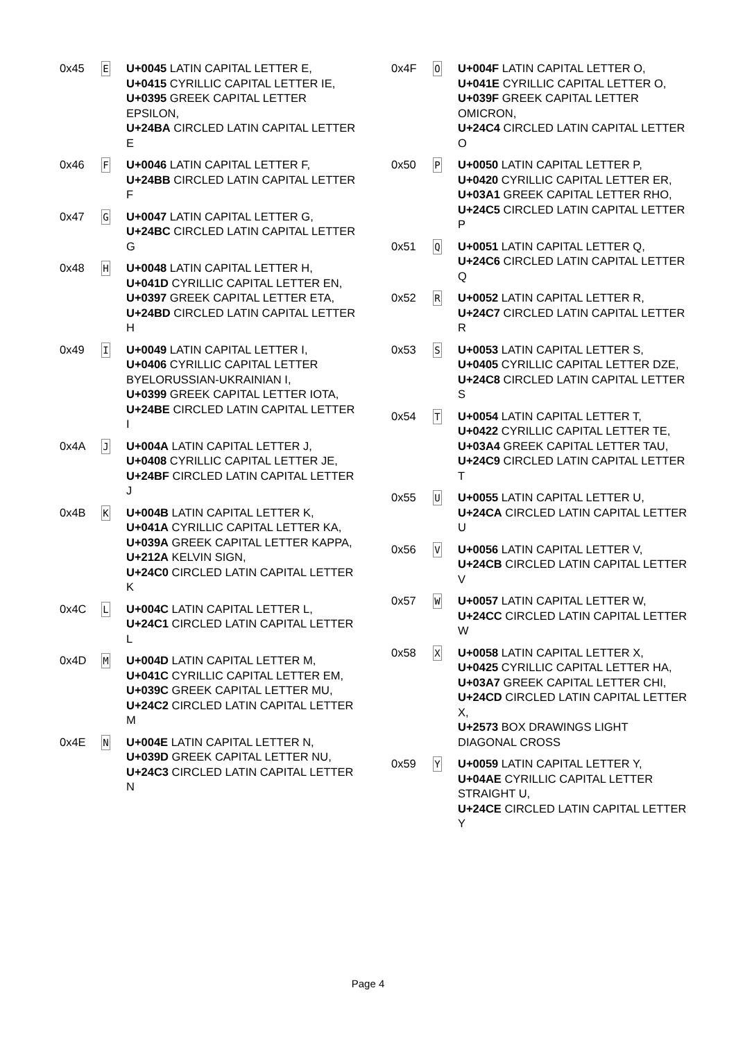0x45
E
U+0045 LATIN CAPITAL LETTER E,
U+0415 CYRILLIC CAPITAL LETTER IE,
U+0395 GREEK CAPITAL LETTER EPSILON,
U+24BA CIRCLED LATIN CAPITAL LETTER E
0x46
F
U+0046 LATIN CAPITAL LETTER F,
U+24BB CIRCLED LATIN CAPITAL LETTER F
0x47
G
U+0047 LATIN CAPITAL LETTER G,
U+24BC CIRCLED LATIN CAPITAL LETTER G
0x48
H
U+0048 LATIN CAPITAL LETTER H,
U+041D CYRILLIC CAPITAL LETTER EN,
U+0397 GREEK CAPITAL LETTER ETA,
U+24BD CIRCLED LATIN CAPITAL LETTER H
0x49
I
U+0049 LATIN CAPITAL LETTER I,
U+0406 CYRILLIC CAPITAL LETTER BYELORUSSIAN-UKRAINIAN I,
U+0399 GREEK CAPITAL LETTER IOTA,
U+24BE CIRCLED LATIN CAPITAL LETTER I
0x4A
J
U+004A LATIN CAPITAL LETTER J,
U+0408 CYRILLIC CAPITAL LETTER JE,
U+24BF CIRCLED LATIN CAPITAL LETTER J
0x4B
K
U+004B LATIN CAPITAL LETTER K,
U+041A CYRILLIC CAPITAL LETTER KA,
U+039A GREEK CAPITAL LETTER KAPPA,
U+212A KELVIN SIGN,
U+24C0 CIRCLED LATIN CAPITAL LETTER K
0x4C
L
U+004C LATIN CAPITAL LETTER L,
U+24C1 CIRCLED LATIN CAPITAL LETTER L
0x4D
M
U+004D LATIN CAPITAL LETTER M,
U+041C CYRILLIC CAPITAL LETTER EM,
U+039C GREEK CAPITAL LETTER MU,
U+24C2 CIRCLED LATIN CAPITAL LETTER M
0x4E
N
U+004E LATIN CAPITAL LETTER N,
U+039D GREEK CAPITAL LETTER NU,
U+24C3 CIRCLED LATIN CAPITAL LETTER N
0x4F
O
U+004F LATIN CAPITAL LETTER O,
U+041E CYRILLIC CAPITAL LETTER O,
U+039F GREEK CAPITAL LETTER OMICRON,
U+24C4 CIRCLED LATIN CAPITAL LETTER O
0x50
P
U+0050 LATIN CAPITAL LETTER P,
U+0420 CYRILLIC CAPITAL LETTER ER,
U+03A1 GREEK CAPITAL LETTER RHO,
U+24C5 CIRCLED LATIN CAPITAL LETTER P
0x51
Q
U+0051 LATIN CAPITAL LETTER Q,
U+24C6 CIRCLED LATIN CAPITAL LETTER Q
0x52
R
U+0052 LATIN CAPITAL LETTER R,
U+24C7 CIRCLED LATIN CAPITAL LETTER R
0x53
S
U+0053 LATIN CAPITAL LETTER S,
U+0405 CYRILLIC CAPITAL LETTER DZE,
U+24C8 CIRCLED LATIN CAPITAL LETTER S
0x54
T
U+0054 LATIN CAPITAL LETTER T,
U+0422 CYRILLIC CAPITAL LETTER TE,
U+03A4 GREEK CAPITAL LETTER TAU,
U+24C9 CIRCLED LATIN CAPITAL LETTER T
0x55
U
U+0055 LATIN CAPITAL LETTER U,
U+24CA CIRCLED LATIN CAPITAL LETTER U
0x56
V
U+0056 LATIN CAPITAL LETTER V,
U+24CB CIRCLED LATIN CAPITAL LETTER V
0x57
W
U+0057 LATIN CAPITAL LETTER W,
U+24CC CIRCLED LATIN CAPITAL LETTER W
0x58
X
U+0058 LATIN CAPITAL LETTER X,
U+0425 CYRILLIC CAPITAL LETTER HA,
U+03A7 GREEK CAPITAL LETTER CHI,
U+24CD CIRCLED LATIN CAPITAL LETTER X,
U+2573 BOX DRAWINGS LIGHT DIAGONAL CROSS
0x59
Y
U+0059 LATIN CAPITAL LETTER Y,
U+04AE CYRILLIC CAPITAL LETTER STRAIGHT U,
U+24CE CIRCLED LATIN CAPITAL LETTER Y
Page 4